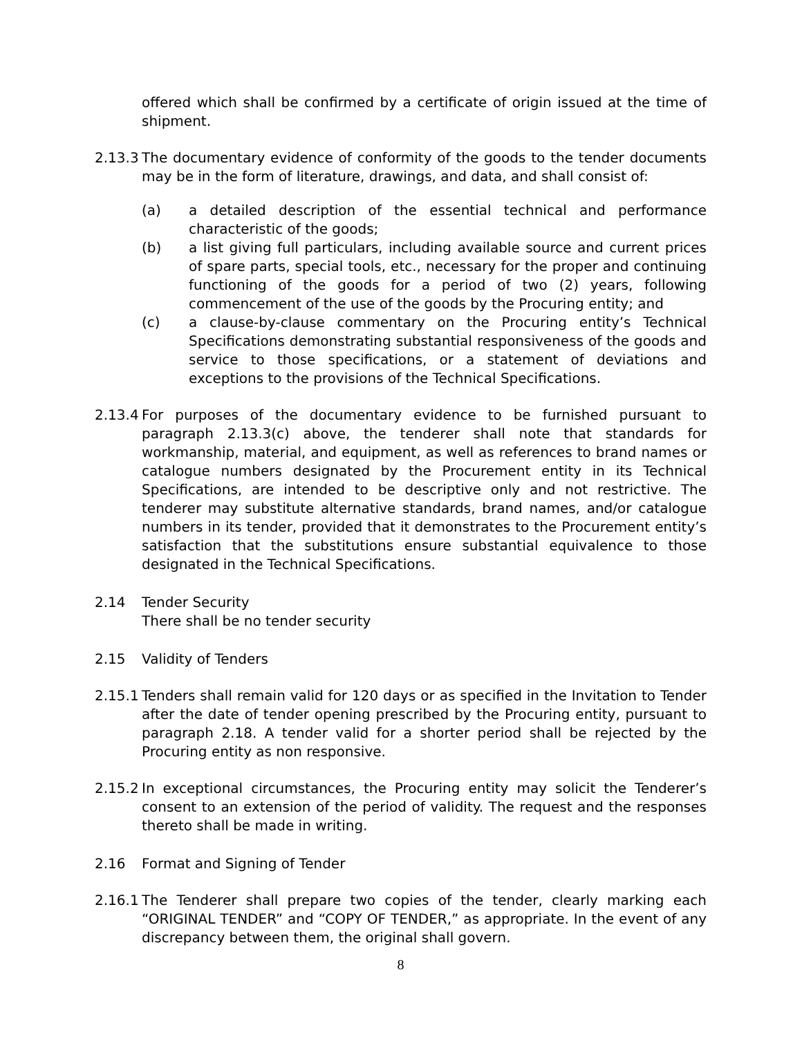offered which shall be confirmed by a certificate of origin issued at the time of shipment.
2.13.3 The documentary evidence of conformity of the goods to the tender documents may be in the form of literature, drawings, and data, and shall consist of:
(a) a detailed description of the essential technical and performance characteristic of the goods;
(b) a list giving full particulars, including available source and current prices of spare parts, special tools, etc., necessary for the proper and continuing functioning of the goods for a period of two (2) years, following commencement of the use of the goods by the Procuring entity; and
(c) a clause-by-clause commentary on the Procuring entity’s Technical Specifications demonstrating substantial responsiveness of the goods and service to those specifications, or a statement of deviations and exceptions to the provisions of the Technical Specifications.
2.13.4 For purposes of the documentary evidence to be furnished pursuant to paragraph 2.13.3(c) above, the tenderer shall note that standards for workmanship, material, and equipment, as well as references to brand names or catalogue numbers designated by the Procurement entity in its Technical Specifications, are intended to be descriptive only and not restrictive. The tenderer may substitute alternative standards, brand names, and/or catalogue numbers in its tender, provided that it demonstrates to the Procurement entity’s satisfaction that the substitutions ensure substantial equivalence to those designated in the Technical Specifications.
2.14 Tender Security
There shall be no tender security
2.15 Validity of Tenders
2.15.1 Tenders shall remain valid for 120 days or as specified in the Invitation to Tender after the date of tender opening prescribed by the Procuring entity, pursuant to paragraph 2.18. A tender valid for a shorter period shall be rejected by the Procuring entity as non responsive.
2.15.2 In exceptional circumstances, the Procuring entity may solicit the Tenderer’s consent to an extension of the period of validity. The request and the responses thereto shall be made in writing.
2.16 Format and Signing of Tender
2.16.1 The Tenderer shall prepare two copies of the tender, clearly marking each “ORIGINAL TENDER” and “COPY OF TENDER,” as appropriate. In the event of any discrepancy between them, the original shall govern.
8